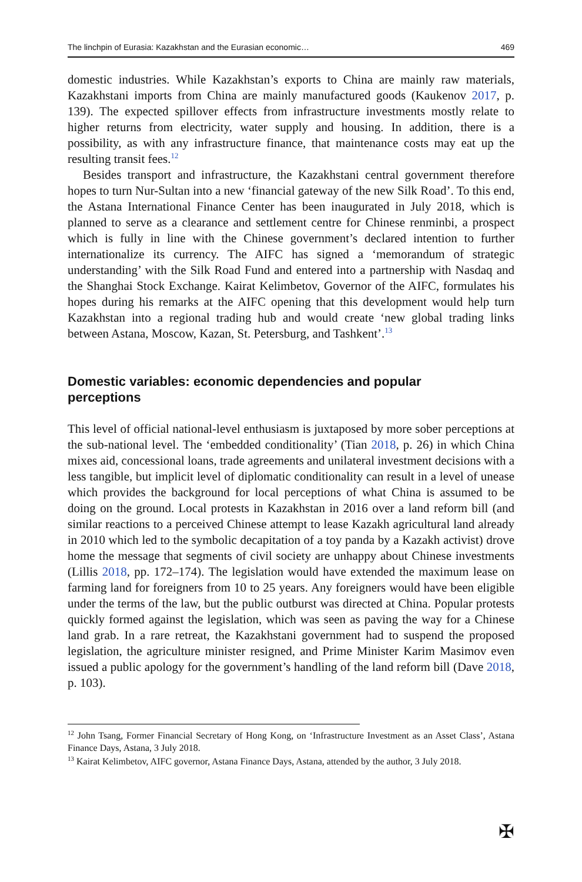The linchpin of Eurasia: Kazakhstan and the Eurasian economic… 469
domestic industries. While Kazakhstan’s exports to China are mainly raw materials, Kazakhstani imports from China are mainly manufactured goods (Kaukenov 2017, p. 139). The expected spillover effects from infrastructure investments mostly relate to higher returns from electricity, water supply and housing. In addition, there is a possibility, as with any infrastructure finance, that maintenance costs may eat up the resulting transit fees.<sup>12</sup>
Besides transport and infrastructure, the Kazakhstani central government therefore hopes to turn Nur-Sultan into a new ‘financial gateway of the new Silk Road’. To this end, the Astana International Finance Center has been inaugurated in July 2018, which is planned to serve as a clearance and settlement centre for Chinese renminbi, a prospect which is fully in line with the Chinese government’s declared intention to further internationalize its currency. The AIFC has signed a ‘memorandum of strategic understanding’ with the Silk Road Fund and entered into a partnership with Nasdaq and the Shanghai Stock Exchange. Kairat Kelimbetov, Governor of the AIFC, formulates his hopes during his remarks at the AIFC opening that this development would help turn Kazakhstan into a regional trading hub and would create ‘new global trading links between Astana, Moscow, Kazan, St. Petersburg, and Tashkent’.<sup>13</sup>
Domestic variables: economic dependencies and popular perceptions
This level of official national-level enthusiasm is juxtaposed by more sober perceptions at the sub-national level. The ‘embedded conditionality’ (Tian 2018, p. 26) in which China mixes aid, concessional loans, trade agreements and unilateral investment decisions with a less tangible, but implicit level of diplomatic conditionality can result in a level of unease which provides the background for local perceptions of what China is assumed to be doing on the ground. Local protests in Kazakhstan in 2016 over a land reform bill (and similar reactions to a perceived Chinese attempt to lease Kazakh agricultural land already in 2010 which led to the symbolic decapitation of a toy panda by a Kazakh activist) drove home the message that segments of civil society are unhappy about Chinese investments (Lillis 2018, pp. 172–174). The legislation would have extended the maximum lease on farming land for foreigners from 10 to 25 years. Any foreigners would have been eligible under the terms of the law, but the public outburst was directed at China. Popular protests quickly formed against the legislation, which was seen as paving the way for a Chinese land grab. In a rare retreat, the Kazakhstani government had to suspend the proposed legislation, the agriculture minister resigned, and Prime Minister Karim Masimov even issued a public apology for the government’s handling of the land reform bill (Dave 2018, p. 103).
<sup>12</sup> John Tsang, Former Financial Secretary of Hong Kong, on ‘Infrastructure Investment as an Asset Class’, Astana Finance Days, Astana, 3 July 2018.
<sup>13</sup> Kairat Kelimbetov, AIFC governor, Astana Finance Days, Astana, attended by the author, 3 July 2018.
✠